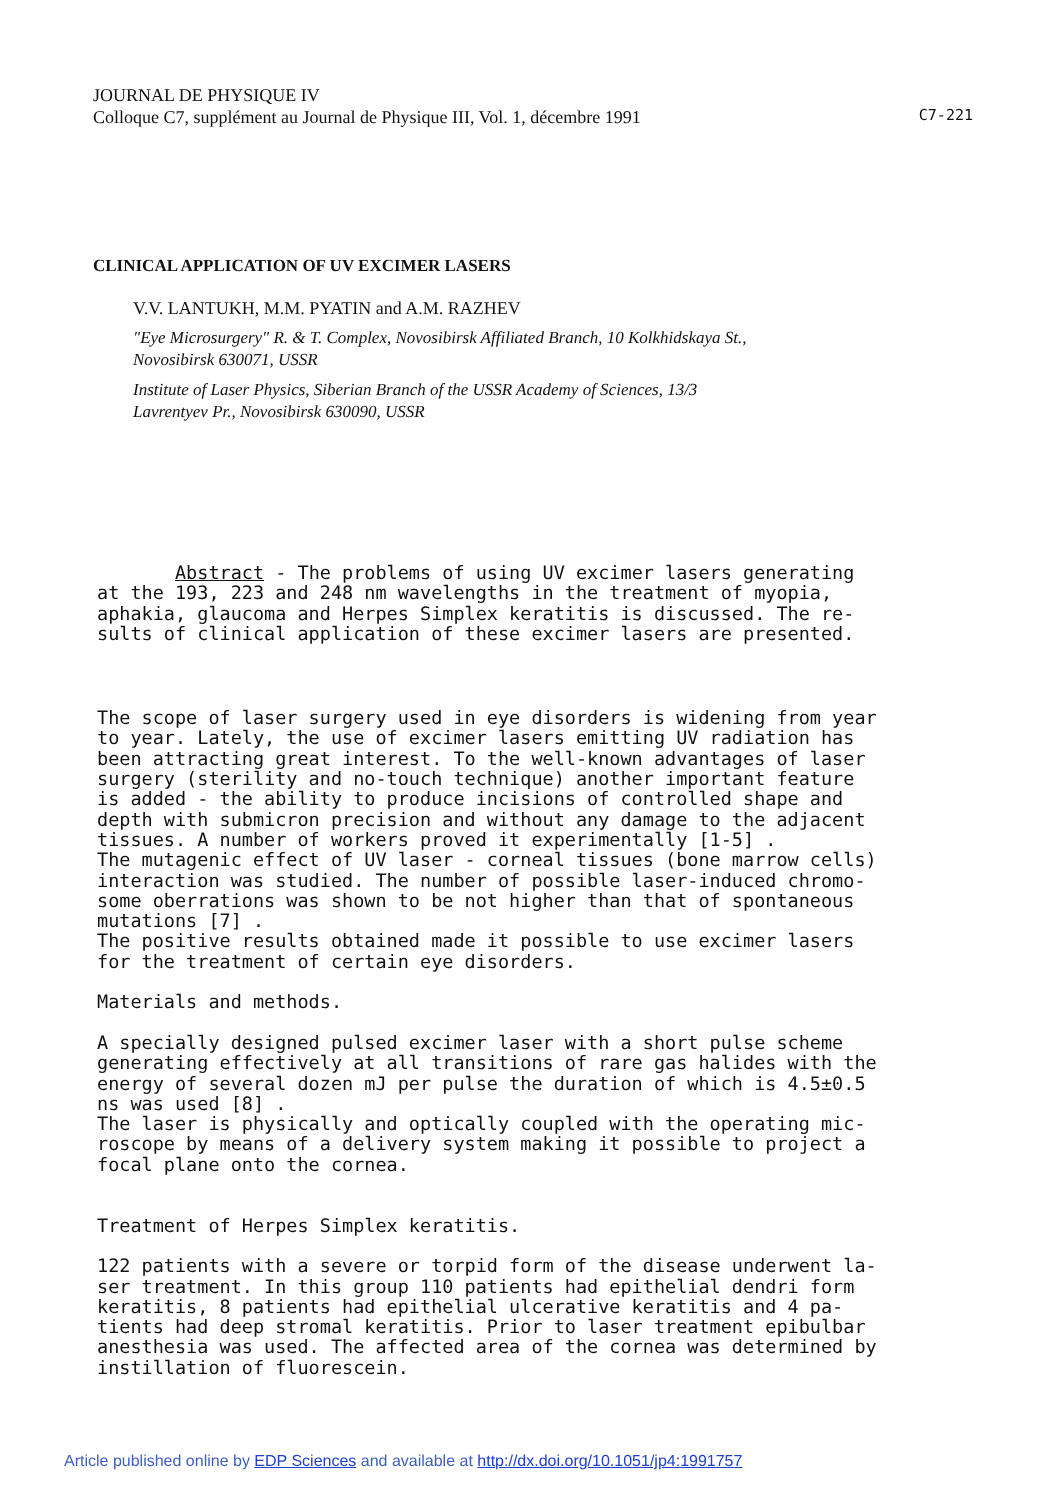JOURNAL DE PHYSIQUE IV
Colloque C7, supplément au Journal de Physique III, Vol. 1, décembre 1991
C7-221
CLINICAL APPLICATION OF UV EXCIMER LASERS
V.V. LANTUKH, M.M. PYATIN and A.M. RAZHEV
"Eye Microsurgery" R. & T. Complex, Novosibirsk Affiliated Branch, 10 Kolkhidskaya St.,
Novosibirsk 630071, USSR
Institute of Laser Physics, Siberian Branch of the USSR Academy of Sciences, 13/3
Lavrentyev Pr., Novosibirsk 630090, USSR
Abstract - The problems of using UV excimer lasers generating at the 193, 223 and 248 nm wavelengths in the treatment of myopia, aphakia, glaucoma and Herpes Simplex keratitis is discussed. The re- sults of clinical application of these excimer lasers are presented.
The scope of laser surgery used in eye disorders is widening from year to year. Lately, the use of excimer lasers emitting UV radiation has been attracting great interest. To the well-known advantages of laser surgery (sterility and no-touch technique) another important feature is added - the ability to produce incisions of controlled shape and depth with submicron precision and without any damage to the adjacent tissues. A number of workers proved it experimentally [1-5] . The mutagenic effect of UV laser - corneal tissues (bone marrow cells) interaction was studied. The number of possible laser-induced chromo- some oberrations was shown to be not higher than that of spontaneous mutations [7] . The positive results obtained made it possible to use excimer lasers for the treatment of certain eye disorders. Materials and methods. A specially designed pulsed excimer laser with a short pulse scheme generating effectively at all transitions of rare gas halides with the energy of several dozen mJ per pulse the duration of which is 4.5±0.5 ns was used [8] . The laser is physically and optically coupled with the operating mic- roscope by means of a delivery system making it possible to project a focal plane onto the cornea. Treatment of Herpes Simplex keratitis. 122 patients with a severe or torpid form of the disease underwent la- ser treatment. In this group 110 patients had epithelial dendri form keratitis, 8 patients had epithelial ulcerative keratitis and 4 pa- tients had deep stromal keratitis. Prior to laser treatment epibulbar anesthesia was used. The affected area of the cornea was determined by instillation of fluorescein.
Article published online by EDP Sciences and available at http://dx.doi.org/10.1051/jp4:1991757